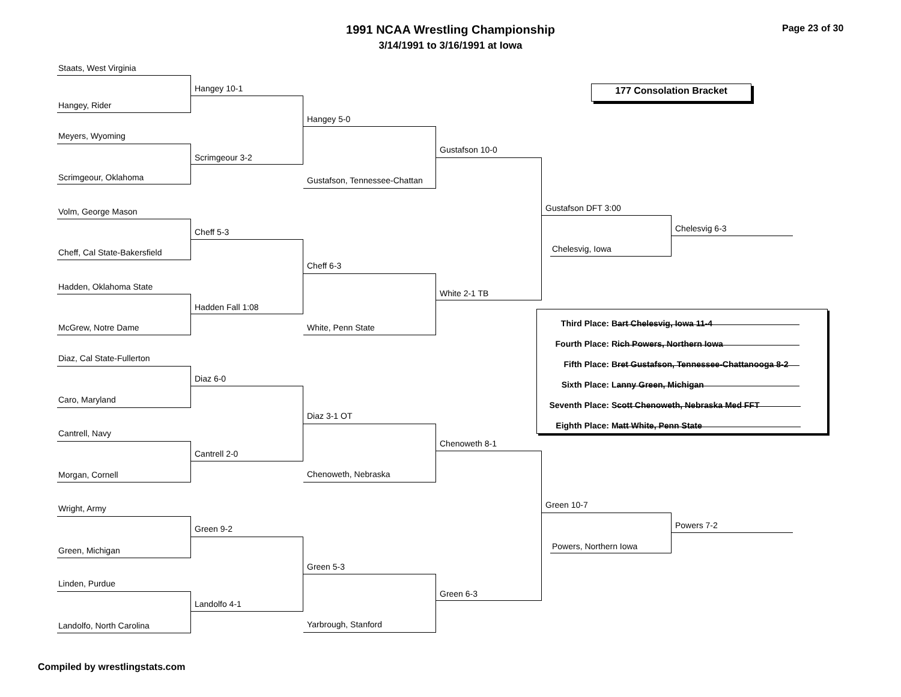1991 NCAA Wrestling Championship
3/14/1991 to 3/16/1991 at Iowa
Page 23 of 30
177 Consolation Bracket
Staats, West Virginia
Hangey 10-1
Hangey, Rider
Hangey 5-0
Meyers, Wyoming
Gustafson 10-0
Scrimgeour 3-2
Scrimgeour, Oklahoma Gustafson, Tennessee-Chattan
Gustafson DFT 3:00
Volm, George Mason
Chelesvig 6-3
Cheff 5-3
Chelesvig, Iowa
Cheff, Cal State-Bakersfield
Cheff 6-3
Hadden, Oklahoma State
White 2-1 TB
Hadden Fall 1:08
Third Place: Bart Chelesvig, Iowa 11-4
Fourth Place: Rich Powers, Northern Iowa
Fifth Place: Bret Gustafson, Tennessee-Chattanooga 8-2
Sixth Place: Lanny Green, Michigan
Seventh Place: Scott Chenoweth, Nebraska Med FFT
Eighth Place: Matt White, Penn State
McGrew, Notre Dame White, Penn State
Diaz, Cal State-Fullerton
Diaz 6-0
Caro, Maryland
Diaz 3-1 OT
Cantrell, Navy
Chenoweth 8-1
Cantrell 2-0
Morgan, Cornell Chenoweth, Nebraska
Green 10-7
Wright, Army
Powers 7-2
Green 9-2
Powers, Northern Iowa
Green, Michigan
Green 5-3
Linden, Purdue
Green 6-3
Landolfo 4-1
Yarbrough, Stanford
Landolfo, North Carolina
Compiled by wrestlingstats.com